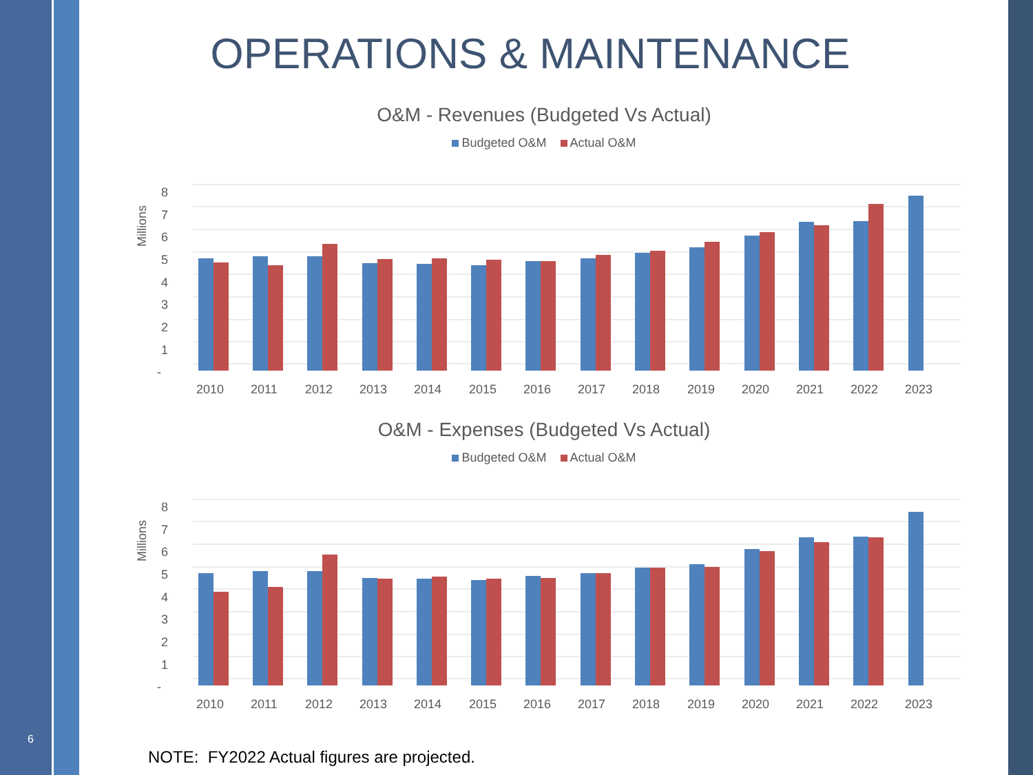6
OPERATIONS & MAINTENANCE
O&M - Revenues (Budgeted Vs Actual)
Budgeted O&M Actual O&M
8
7
6
5
4
3
2
1
-
Millions
2010
2011
2012
2013
2014
2015
2016
2017
2018
2019
2020
2021
2022
2023
O&M - Expenses (Budgeted Vs Actual)
Budgeted O&M Actual O&M
8
7
6
5
4
3
2
1
-
Millions
2010
2011
2012
2013
2014
2015
2016
2017
2018
2019
2020
2021
2022
2023
NOTE: FY2022 Actual figures are projected.